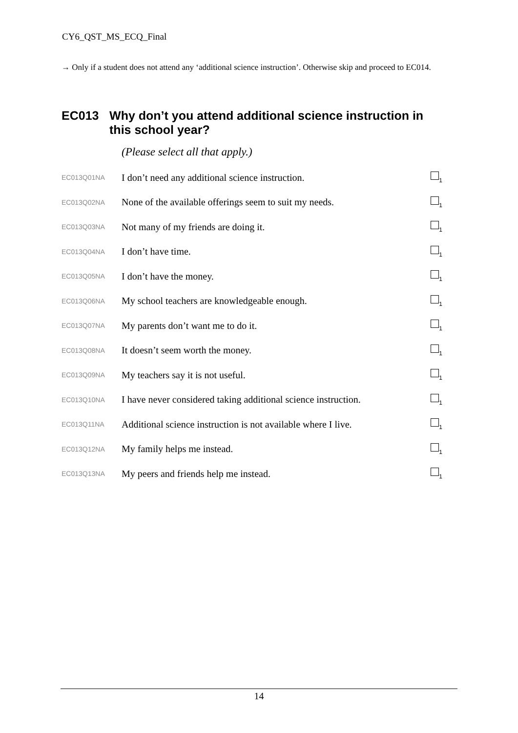CY6_QST_MS_ECQ_Final
→ Only if a student does not attend any ‘additional science instruction’. Otherwise skip and proceed to EC014.
EC013 Why don’t you attend additional science instruction in this school year?
(Please select all that apply.)
| EC013Q01NA | I don’t need any additional science instruction. | <sub>1</sub> |
| EC013Q02NA | None of the available offerings seem to suit my needs. | <sub>1</sub> |
| EC013Q03NA | Not many of my friends are doing it. | <sub>1</sub> |
| EC013Q04NA | I don’t have time. | <sub>1</sub> |
| EC013Q05NA | I don’t have the money. | <sub>1</sub> |
| EC013Q06NA | My school teachers are knowledgeable enough. | <sub>1</sub> |
| EC013Q07NA | My parents don’t want me to do it. | <sub>1</sub> |
| EC013Q08NA | It doesn’t seem worth the money. | <sub>1</sub> |
| EC013Q09NA | My teachers say it is not useful. | <sub>1</sub> |
| EC013Q10NA | I have never considered taking additional science instruction. | <sub>1</sub> |
| EC013Q11NA | Additional science instruction is not available where I live. | <sub>1</sub> |
| EC013Q12NA | My family helps me instead. | <sub>1</sub> |
| EC013Q13NA | My peers and friends help me instead. | <sub>1</sub> |
14